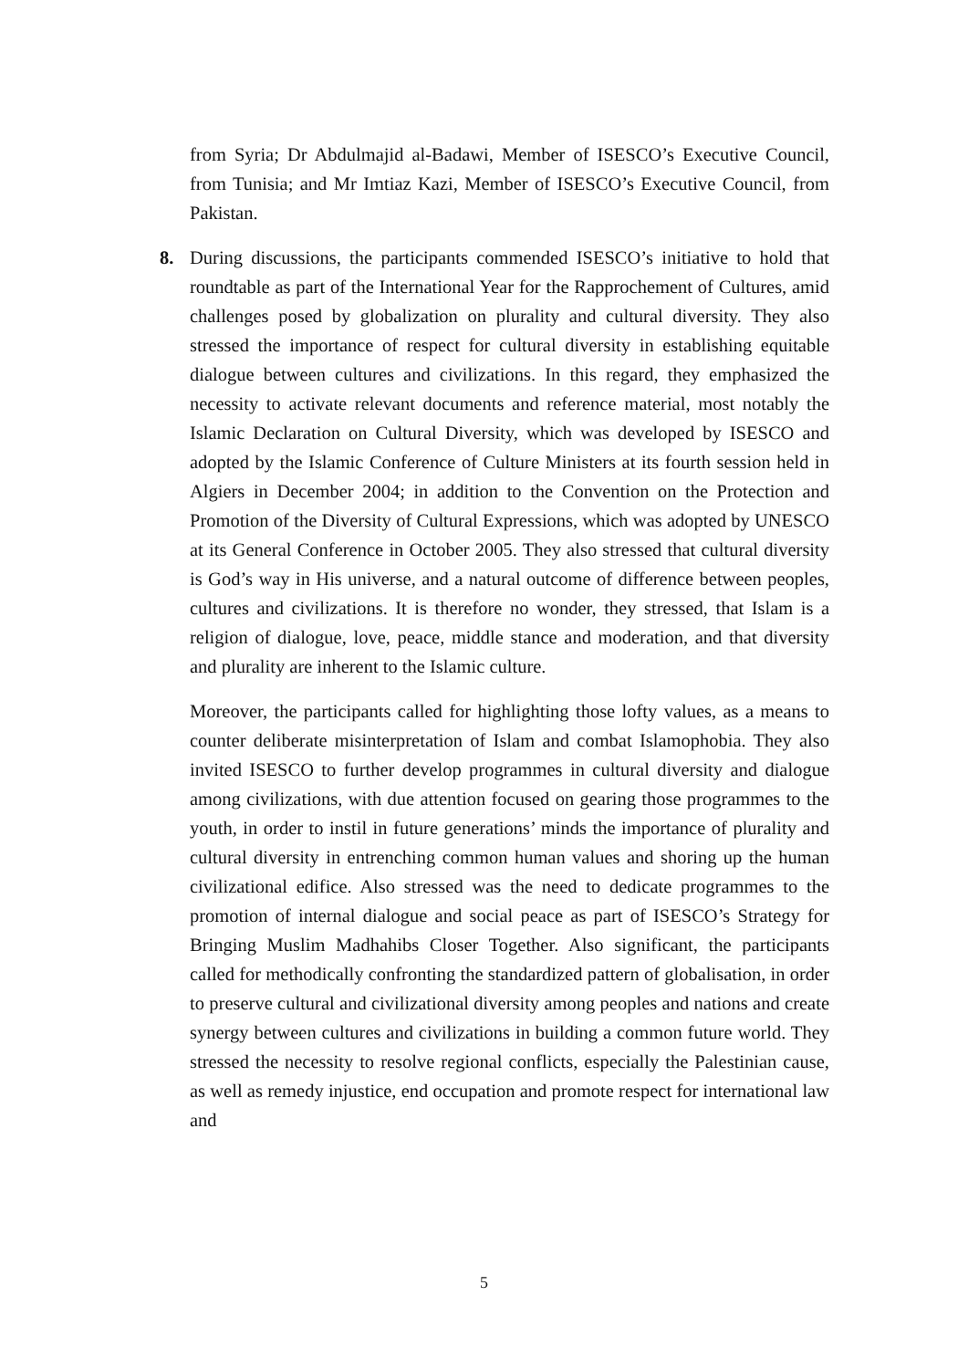from Syria; Dr Abdulmajid al-Badawi, Member of ISESCO’s Executive Council, from Tunisia; and Mr Imtiaz Kazi, Member of ISESCO’s Executive Council, from Pakistan.
8. During discussions, the participants commended ISESCO’s initiative to hold that roundtable as part of the International Year for the Rapprochement of Cultures, amid challenges posed by globalization on plurality and cultural diversity. They also stressed the importance of respect for cultural diversity in establishing equitable dialogue between cultures and civilizations. In this regard, they emphasized the necessity to activate relevant documents and reference material, most notably the Islamic Declaration on Cultural Diversity, which was developed by ISESCO and adopted by the Islamic Conference of Culture Ministers at its fourth session held in Algiers in December 2004; in addition to the Convention on the Protection and Promotion of the Diversity of Cultural Expressions, which was adopted by UNESCO at its General Conference in October 2005. They also stressed that cultural diversity is God’s way in His universe, and a natural outcome of difference between peoples, cultures and civilizations. It is therefore no wonder, they stressed, that Islam is a religion of dialogue, love, peace, middle stance and moderation, and that diversity and plurality are inherent to the Islamic culture.
Moreover, the participants called for highlighting those lofty values, as a means to counter deliberate misinterpretation of Islam and combat Islamophobia. They also invited ISESCO to further develop programmes in cultural diversity and dialogue among civilizations, with due attention focused on gearing those programmes to the youth, in order to instil in future generations’ minds the importance of plurality and cultural diversity in entrenching common human values and shoring up the human civilizational edifice. Also stressed was the need to dedicate programmes to the promotion of internal dialogue and social peace as part of ISESCO’s Strategy for Bringing Muslim Madhahibs Closer Together. Also significant, the participants called for methodically confronting the standardized pattern of globalisation, in order to preserve cultural and civilizational diversity among peoples and nations and create synergy between cultures and civilizations in building a common future world. They stressed the necessity to resolve regional conflicts, especially the Palestinian cause, as well as remedy injustice, end occupation and promote respect for international law and
5